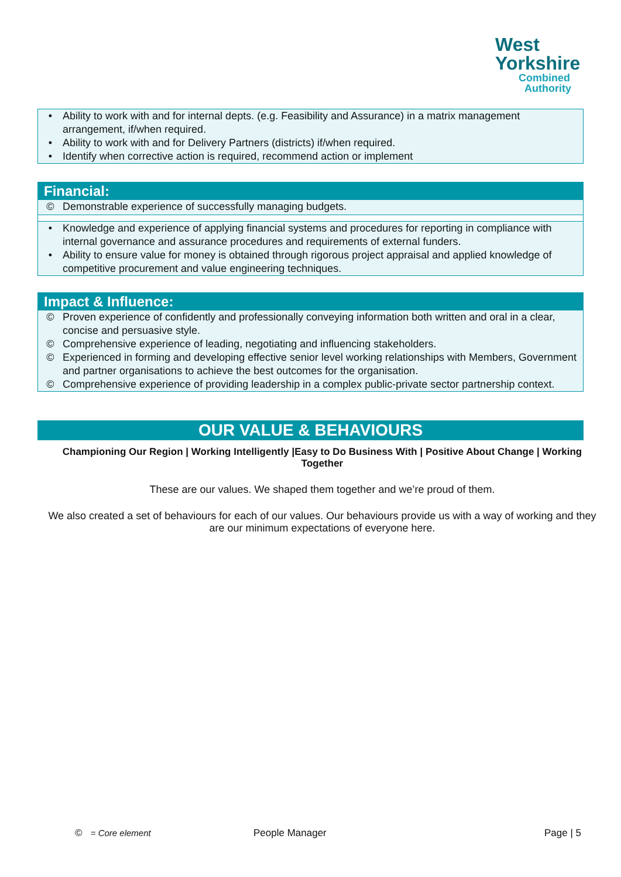West
Yorkshire
Combined
Authority
• Ability to work with and for internal depts. (e.g. Feasibility and Assurance) in a matrix management arrangement, if/when required.
• Ability to work with and for Delivery Partners (districts) if/when required.
• Identify when corrective action is required, recommend action or implement
Financial:
© Demonstrable experience of successfully managing budgets.
• Knowledge and experience of applying financial systems and procedures for reporting in compliance with internal governance and assurance procedures and requirements of external funders.
• Ability to ensure value for money is obtained through rigorous project appraisal and applied knowledge of competitive procurement and value engineering techniques.
Impact & Influence:
© Proven experience of confidently and professionally conveying information both written and oral in a clear, concise and persuasive style.
© Comprehensive experience of leading, negotiating and influencing stakeholders.
© Experienced in forming and developing effective senior level working relationships with Members, Government and partner organisations to achieve the best outcomes for the organisation.
© Comprehensive experience of providing leadership in a complex public-private sector partnership context.
OUR VALUE & BEHAVIOURS
Championing Our Region | Working Intelligently |Easy to Do Business With | Positive About Change | Working Together
These are our values. We shaped them together and we’re proud of them.
We also created a set of behaviours for each of our values. Our behaviours provide us with a way of working and they are our minimum expectations of everyone here.
© = Core element People Manager Page | 5